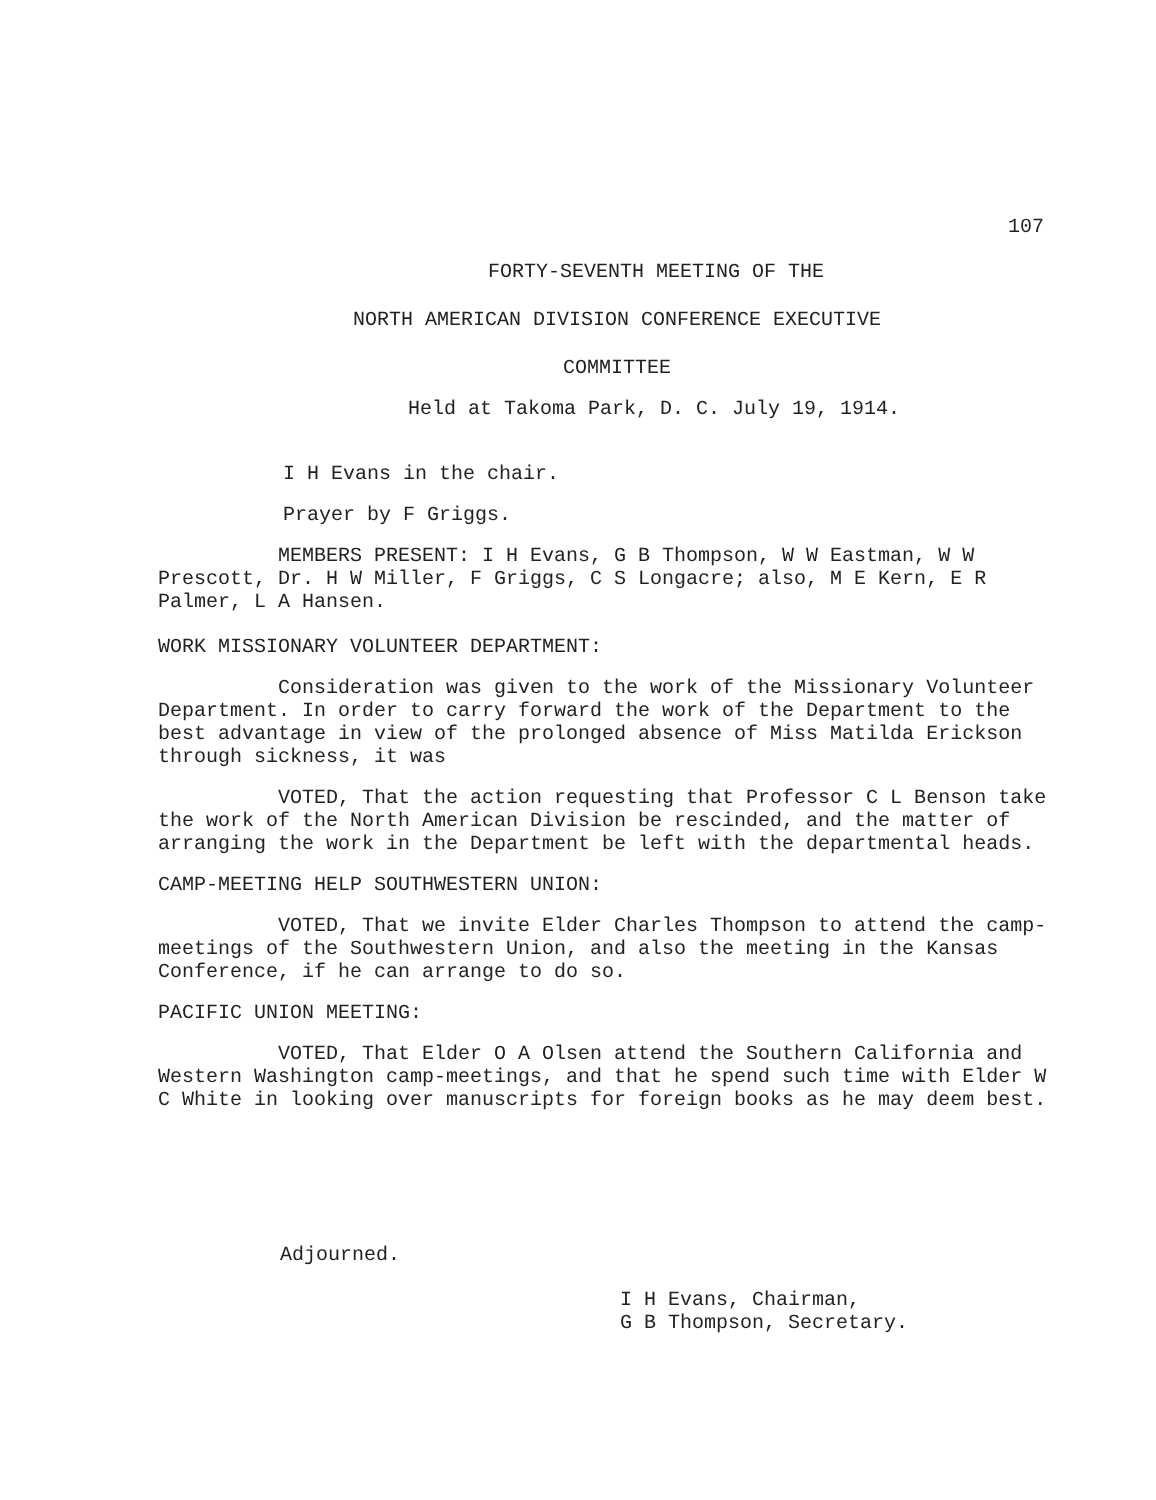107
FORTY-SEVENTH MEETING OF THE
NORTH AMERICAN DIVISION CONFERENCE EXECUTIVE
COMMITTEE
Held at Takoma Park, D. C. July 19, 1914.
I H Evans in the chair.
Prayer by F Griggs.
MEMBERS PRESENT: I H Evans, G B Thompson, W W Eastman, W W Prescott, Dr. H W Miller, F Griggs, C S Longacre; also, M E Kern, E R Palmer, L A Hansen.
WORK MISSIONARY VOLUNTEER DEPARTMENT:
Consideration was given to the work of the Missionary Volunteer Department. In order to carry forward the work of the Department to the best advantage in view of the prolonged absence of Miss Matilda Erickson through sickness, it was
VOTED, That the action requesting that Professor C L Benson take the work of the North American Division be rescinded, and the matter of arranging the work in the Department be left with the departmental heads.
CAMP-MEETING HELP SOUTHWESTERN UNION:
VOTED, That we invite Elder Charles Thompson to attend the camp-meetings of the Southwestern Union, and also the meeting in the Kansas Conference, if he can arrange to do so.
PACIFIC UNION MEETING:
VOTED, That Elder O A Olsen attend the Southern California and Western Washington camp-meetings, and that he spend such time with Elder W C White in looking over manuscripts for foreign books as he may deem best.
Adjourned.
I H Evans, Chairman,
G B Thompson, Secretary.